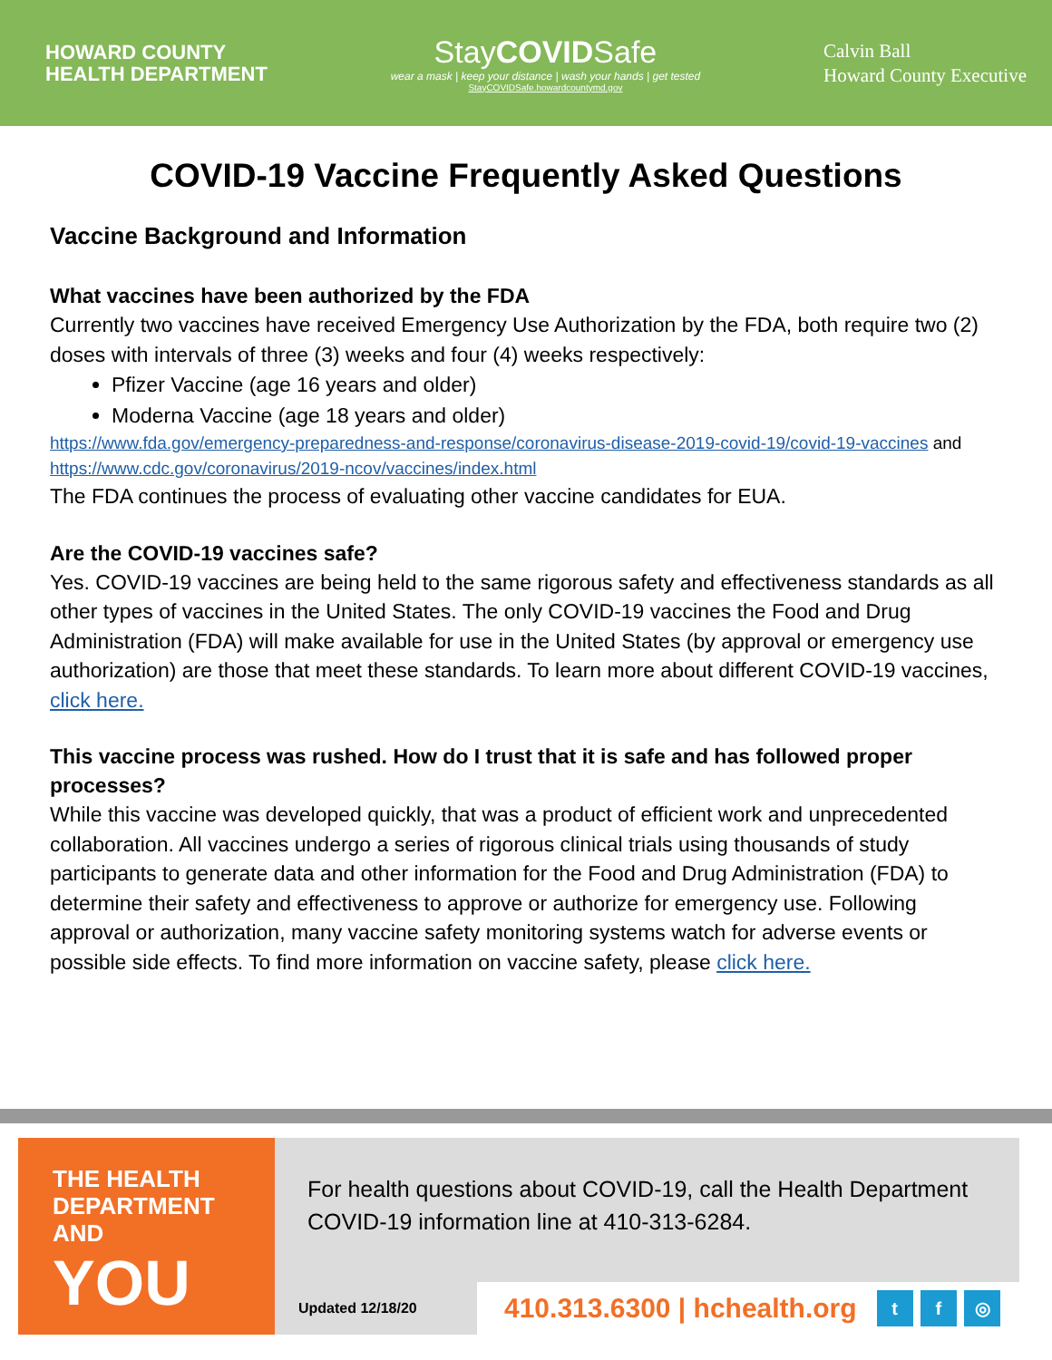HOWARD COUNTY
HEALTH DEPARTMENT
StayCOVIDSafe
wear a mask | keep your distance | wash your hands | get tested
StayCOVIDSafe.howardcountymd.gov
Calvin Ball
Howard County Executive
COVID-19 Vaccine Frequently Asked Questions
Vaccine Background and Information
What vaccines have been authorized by the FDA
Currently two vaccines have received Emergency Use Authorization by the FDA, both require two (2) doses with intervals of three (3) weeks and four (4) weeks respectively:
Pfizer Vaccine (age 16 years and older)
Moderna Vaccine (age 18 years and older)
https://www.fda.gov/emergency-preparedness-and-response/coronavirus-disease-2019-covid-19/covid-19-vaccines and https://www.cdc.gov/coronavirus/2019-ncov/vaccines/index.html
The FDA continues the process of evaluating other vaccine candidates for EUA.
Are the COVID-19 vaccines safe?
Yes. COVID-19 vaccines are being held to the same rigorous safety and effectiveness standards as all other types of vaccines in the United States. The only COVID-19 vaccines the Food and Drug Administration (FDA) will make available for use in the United States (by approval or emergency use authorization) are those that meet these standards. To learn more about different COVID-19 vaccines, click here.
This vaccine process was rushed. How do I trust that it is safe and has followed proper processes?
While this vaccine was developed quickly, that was a product of efficient work and unprecedented collaboration. All vaccines undergo a series of rigorous clinical trials using thousands of study participants to generate data and other information for the Food and Drug Administration (FDA) to determine their safety and effectiveness to approve or authorize for emergency use. Following approval or authorization, many vaccine safety monitoring systems watch for adverse events or possible side effects. To find more information on vaccine safety, please click here.
THE HEALTH
DEPARTMENT AND
YOU
For health questions about COVID-19, call the Health Department COVID-19 information line at 410-313-6284.
Updated 12/18/20
410.313.6300 | hchealth.org t f ◎